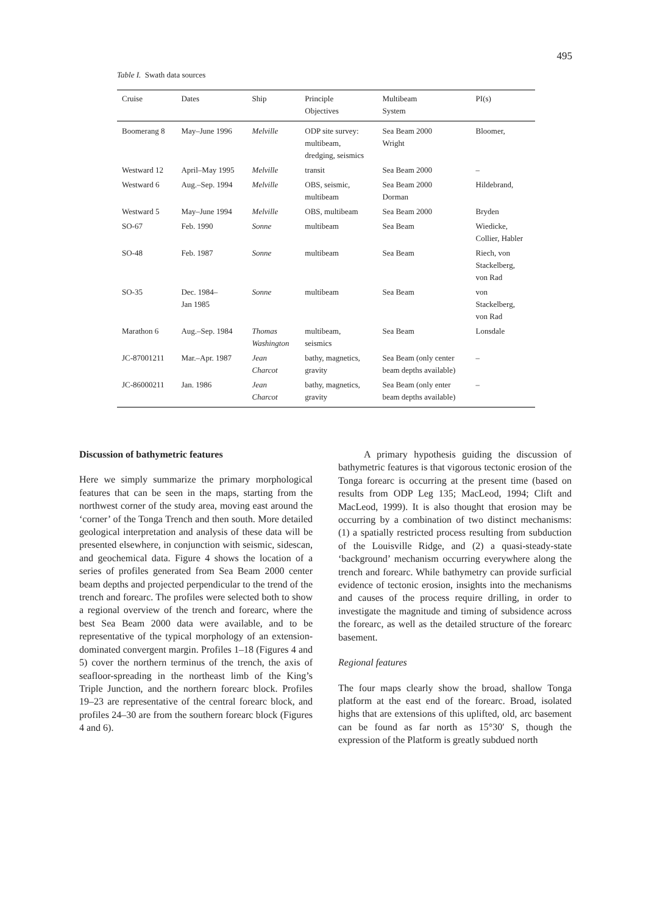495
Table I. Swath data sources
| Cruise | Dates | Ship | Principle Objectives | Multibeam System | PI(s) |
| --- | --- | --- | --- | --- | --- |
| Boomerang 8 | May–June 1996 | Melville | ODP site survey: multibeam, dredging, seismics | Sea Beam 2000 Wright | Bloomer, |
| Westward 12 | April–May 1995 | Melville | transit | Sea Beam 2000 | – |
| Westward 6 | Aug.–Sep. 1994 | Melville | OBS, seismic, multibeam | Sea Beam 2000 Dorman | Hildebrand, |
| Westward 5 | May–June 1994 | Melville | OBS, multibeam | Sea Beam 2000 | Bryden |
| SO-67 | Feb. 1990 | Sonne | multibeam | Sea Beam | Wiedicke, Collier, Habler |
| SO-48 | Feb. 1987 | Sonne | multibeam | Sea Beam | Riech, von Stackelberg, von Rad |
| SO-35 | Dec. 1984– Jan 1985 | Sonne | multibeam | Sea Beam | von Stackelberg, von Rad |
| Marathon 6 | Aug.–Sep. 1984 | Thomas Washington | multibeam, seismics | Sea Beam | Lonsdale |
| JC-87001211 | Mar.–Apr. 1987 | Jean Charcot | bathy, magnetics, gravity | Sea Beam (only center beam depths available) | – |
| JC-86000211 | Jan. 1986 | Jean Charcot | bathy, magnetics, gravity | Sea Beam (only enter beam depths available) | – |
Discussion of bathymetric features
Here we simply summarize the primary morphological features that can be seen in the maps, starting from the northwest corner of the study area, moving east around the ‘corner’ of the Tonga Trench and then south. More detailed geological interpretation and analysis of these data will be presented elsewhere, in conjunction with seismic, sidescan, and geochemical data. Figure 4 shows the location of a series of profiles generated from Sea Beam 2000 center beam depths and projected perpendicular to the trend of the trench and forearc. The profiles were selected both to show a regional overview of the trench and forearc, where the best Sea Beam 2000 data were available, and to be representative of the typical morphology of an extension-dominated convergent margin. Profiles 1–18 (Figures 4 and 5) cover the northern terminus of the trench, the axis of seafloor-spreading in the northeast limb of the King’s Triple Junction, and the northern forearc block. Profiles 19–23 are representative of the central forearc block, and profiles 24–30 are from the southern forearc block (Figures 4 and 6).
A primary hypothesis guiding the discussion of bathymetric features is that vigorous tectonic erosion of the Tonga forearc is occurring at the present time (based on results from ODP Leg 135; MacLeod, 1994; Clift and MacLeod, 1999). It is also thought that erosion may be occurring by a combination of two distinct mechanisms: (1) a spatially restricted process resulting from subduction of the Louisville Ridge, and (2) a quasi-steady-state ‘background’ mechanism occurring everywhere along the trench and forearc. While bathymetry can provide surficial evidence of tectonic erosion, insights into the mechanisms and causes of the process require drilling, in order to investigate the magnitude and timing of subsidence across the forearc, as well as the detailed structure of the forearc basement.
Regional features
The four maps clearly show the broad, shallow Tonga platform at the east end of the forearc. Broad, isolated highs that are extensions of this uplifted, old, arc basement can be found as far north as 15°30′ S, though the expression of the Platform is greatly subdued north